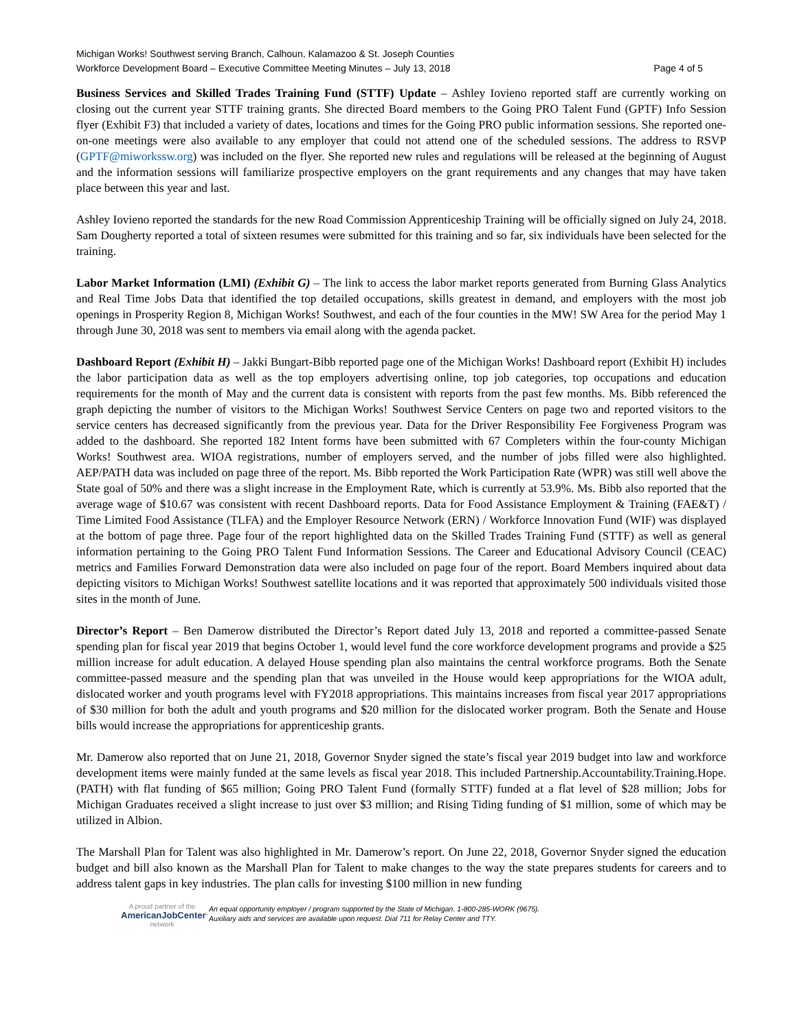Michigan Works! Southwest serving Branch, Calhoun, Kalamazoo & St. Joseph Counties
Workforce Development Board – Executive Committee Meeting Minutes – July 13, 2018 Page 4 of 5
Business Services and Skilled Trades Training Fund (STTF) Update – Ashley Iovieno reported staff are currently working on closing out the current year STTF training grants. She directed Board members to the Going PRO Talent Fund (GPTF) Info Session flyer (Exhibit F3) that included a variety of dates, locations and times for the Going PRO public information sessions. She reported one-on-one meetings were also available to any employer that could not attend one of the scheduled sessions. The address to RSVP (GPTF@miworkssw.org) was included on the flyer. She reported new rules and regulations will be released at the beginning of August and the information sessions will familiarize prospective employers on the grant requirements and any changes that may have taken place between this year and last.
Ashley Iovieno reported the standards for the new Road Commission Apprenticeship Training will be officially signed on July 24, 2018. Sam Dougherty reported a total of sixteen resumes were submitted for this training and so far, six individuals have been selected for the training.
Labor Market Information (LMI) (Exhibit G) – The link to access the labor market reports generated from Burning Glass Analytics and Real Time Jobs Data that identified the top detailed occupations, skills greatest in demand, and employers with the most job openings in Prosperity Region 8, Michigan Works! Southwest, and each of the four counties in the MW! SW Area for the period May 1 through June 30, 2018 was sent to members via email along with the agenda packet.
Dashboard Report (Exhibit H) – Jakki Bungart-Bibb reported page one of the Michigan Works! Dashboard report (Exhibit H) includes the labor participation data as well as the top employers advertising online, top job categories, top occupations and education requirements for the month of May and the current data is consistent with reports from the past few months. Ms. Bibb referenced the graph depicting the number of visitors to the Michigan Works! Southwest Service Centers on page two and reported visitors to the service centers has decreased significantly from the previous year. Data for the Driver Responsibility Fee Forgiveness Program was added to the dashboard. She reported 182 Intent forms have been submitted with 67 Completers within the four-county Michigan Works! Southwest area. WIOA registrations, number of employers served, and the number of jobs filled were also highlighted. AEP/PATH data was included on page three of the report. Ms. Bibb reported the Work Participation Rate (WPR) was still well above the State goal of 50% and there was a slight increase in the Employment Rate, which is currently at 53.9%. Ms. Bibb also reported that the average wage of $10.67 was consistent with recent Dashboard reports. Data for Food Assistance Employment & Training (FAE&T) / Time Limited Food Assistance (TLFA) and the Employer Resource Network (ERN) / Workforce Innovation Fund (WIF) was displayed at the bottom of page three. Page four of the report highlighted data on the Skilled Trades Training Fund (STTF) as well as general information pertaining to the Going PRO Talent Fund Information Sessions. The Career and Educational Advisory Council (CEAC) metrics and Families Forward Demonstration data were also included on page four of the report. Board Members inquired about data depicting visitors to Michigan Works! Southwest satellite locations and it was reported that approximately 500 individuals visited those sites in the month of June.
Director’s Report – Ben Damerow distributed the Director’s Report dated July 13, 2018 and reported a committee-passed Senate spending plan for fiscal year 2019 that begins October 1, would level fund the core workforce development programs and provide a $25 million increase for adult education. A delayed House spending plan also maintains the central workforce programs. Both the Senate committee-passed measure and the spending plan that was unveiled in the House would keep appropriations for the WIOA adult, dislocated worker and youth programs level with FY2018 appropriations. This maintains increases from fiscal year 2017 appropriations of $30 million for both the adult and youth programs and $20 million for the dislocated worker program. Both the Senate and House bills would increase the appropriations for apprenticeship grants.
Mr. Damerow also reported that on June 21, 2018, Governor Snyder signed the state’s fiscal year 2019 budget into law and workforce development items were mainly funded at the same levels as fiscal year 2018. This included Partnership.Accountability.Training.Hope. (PATH) with flat funding of $65 million; Going PRO Talent Fund (formally STTF) funded at a flat level of $28 million; Jobs for Michigan Graduates received a slight increase to just over $3 million; and Rising Tiding funding of $1 million, some of which may be utilized in Albion.
The Marshall Plan for Talent was also highlighted in Mr. Damerow’s report. On June 22, 2018, Governor Snyder signed the education budget and bill also known as the Marshall Plan for Talent to make changes to the way the state prepares students for careers and to address talent gaps in key industries. The plan calls for investing $100 million in new funding
A proud partner of the
AmericanJobCenter°
network
An equal opportunity employer / program supported by the State of Michigan. 1-800-285-WORK (9675).
Auxiliary aids and services are available upon request. Dial 711 for Relay Center and TTY.